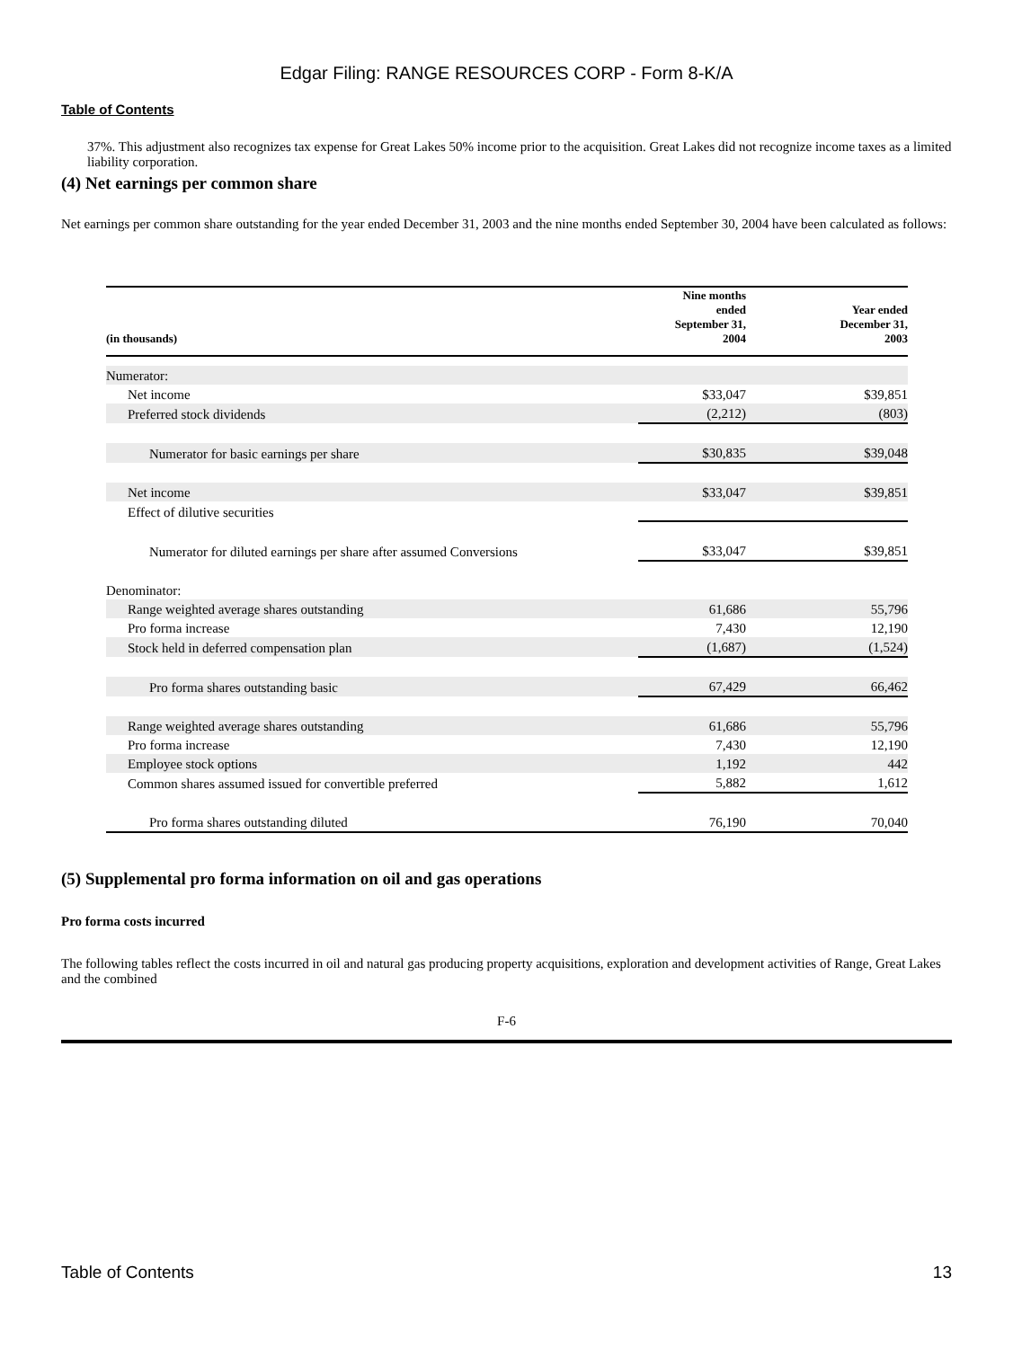Edgar Filing: RANGE RESOURCES CORP - Form 8-K/A
Table of Contents
37%. This adjustment also recognizes tax expense for Great Lakes 50% income prior to the acquisition. Great Lakes did not recognize income taxes as a limited liability corporation.
(4) Net earnings per common share
Net earnings per common share outstanding for the year ended December 31, 2003 and the nine months ended September 30, 2004 have been calculated as follows:
| (in thousands) | Nine months ended September 31, 2004 | | Year ended December 31, 2003 | |
| --- | --- | --- | --- | --- |
| Numerator: | | | | |
| Net income | $33,047 | | $39,851 | |
| Preferred stock dividends | (2,212) | | (803) | |
| Numerator for basic earnings per share | $30,835 | | $39,048 | |
| Net income | $33,047 | | $39,851 | |
| Effect of dilutive securities | | | | |
| Numerator for diluted earnings per share after assumed Conversions | $33,047 | | $39,851 | |
| Denominator: | | | | |
| Range weighted average shares outstanding | 61,686 | | 55,796 | |
| Pro forma increase | 7,430 | | 12,190 | |
| Stock held in deferred compensation plan | (1,687) | | (1,524) | |
| Pro forma shares outstanding basic | 67,429 | | 66,462 | |
| Range weighted average shares outstanding | 61,686 | | 55,796 | |
| Pro forma increase | 7,430 | | 12,190 | |
| Employee stock options | 1,192 | | 442 | |
| Common shares assumed issued for convertible preferred | 5,882 | | 1,612 | |
| Pro forma shares outstanding diluted | 76,190 | | 70,040 | |
(5) Supplemental pro forma information on oil and gas operations
Pro forma costs incurred
The following tables reflect the costs incurred in oil and natural gas producing property acquisitions, exploration and development activities of Range, Great Lakes and the combined
F-6
Table of Contents 13